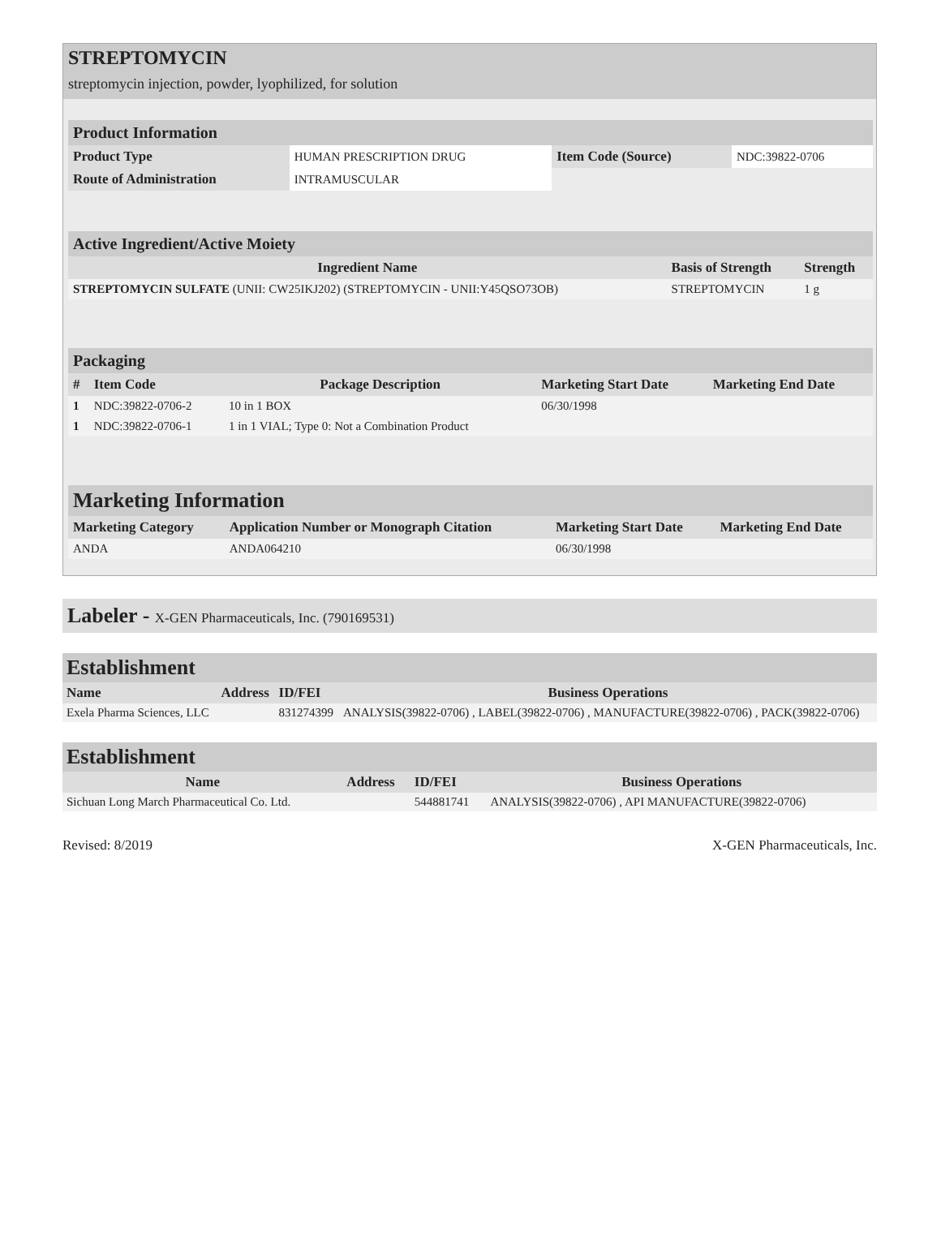STREPTOMYCIN
streptomycin injection, powder, lyophilized, for solution
| Product Information | | | |
| Product Type | HUMAN PRESCRIPTION DRUG | Item Code (Source) | NDC:39822-0706 |
| Route of Administration | INTRAMUSCULAR | | |
| Active Ingredient/Active Moiety | | |
| Ingredient Name | Basis of Strength | Strength |
| STREPTOMYCIN SULFATE (UNII: CW25IKJ202) (STREPTOMYCIN - UNII:Y45QSO73OB) | STREPTOMYCIN | 1 g |
| Packaging | | | | |
| # | Item Code | Package Description | Marketing Start Date | Marketing End Date |
| 1 | NDC:39822-0706-2 | 10 in 1 BOX | 06/30/1998 | |
| 1 | NDC:39822-0706-1 | 1 in 1 VIAL; Type 0: Not a Combination Product | | |
| Marketing Information | | | |
| Marketing Category | Application Number or Monograph Citation | Marketing Start Date | Marketing End Date |
| ANDA | ANDA064210 | 06/30/1998 | |
Labeler - X-GEN Pharmaceuticals, Inc. (790169531)
| Establishment | | | |
| Name | Address | ID/FEI | Business Operations |
| Exela Pharma Sciences, LLC | | 831274399 | ANALYSIS(39822-0706) , LABEL(39822-0706) , MANUFACTURE(39822-0706) , PACK(39822-0706) |
| Establishment | | | |
| Name | Address | ID/FEI | Business Operations |
| Sichuan Long March Pharmaceutical Co. Ltd. | | 544881741 | ANALYSIS(39822-0706) , API MANUFACTURE(39822-0706) |
Revised: 8/2019 X-GEN Pharmaceuticals, Inc.